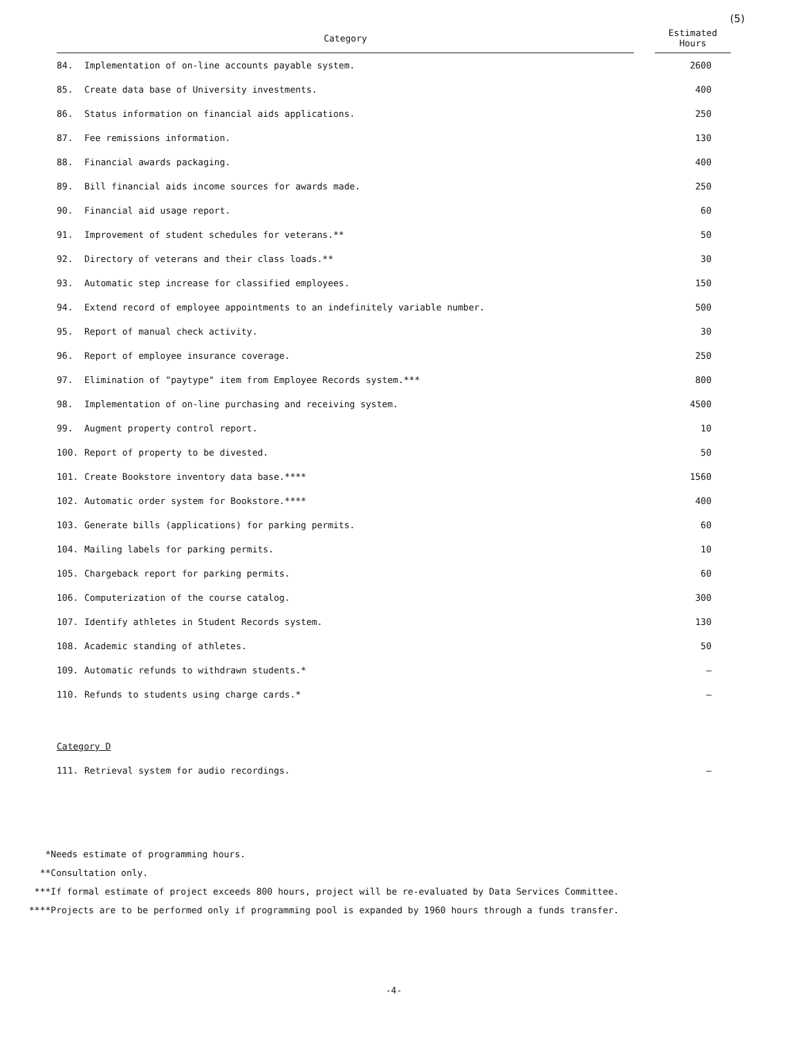(5)
| Category | | | Estimated Hours |
| --- | --- | --- | --- |
| 84. | Implementation of on-line accounts payable system. | | 2600 |
| 85. | Create data base of University investments. | | 400 |
| 86. | Status information on financial aids applications. | | 250 |
| 87. | Fee remissions information. | | 130 |
| 88. | Financial awards packaging. | | 400 |
| 89. | Bill financial aids income sources for awards made. | | 250 |
| 90. | Financial aid usage report. | | 60 |
| 91. | Improvement of student schedules for veterans.** | | 50 |
| 92. | Directory of veterans and their class loads.** | | 30 |
| 93. | Automatic step increase for classified employees. | | 150 |
| 94. | Extend record of employee appointments to an indefinitely variable number. | | 500 |
| 95. | Report of manual check activity. | | 30 |
| 96. | Report of employee insurance coverage. | | 250 |
| 97. | Elimination of "paytype" item from Employee Records system.*** | | 800 |
| 98. | Implementation of on-line purchasing and receiving system. | | 4500 |
| 99. | Augment property control report. | | 10 |
| 100. | Report of property to be divested. | | 50 |
| 101. | Create Bookstore inventory data base.**** | | 1560 |
| 102. | Automatic order system for Bookstore.**** | | 400 |
| 103. | Generate bills (applications) for parking permits. | | 60 |
| 104. | Mailing labels for parking permits. | | 10 |
| 105. | Chargeback report for parking permits. | | 60 |
| 106. | Computerization of the course catalog. | | 300 |
| 107. | Identify athletes in Student Records system. | | 130 |
| 108. | Academic standing of athletes. | | 50 |
| 109. | Automatic refunds to withdrawn students.* | | — |
| 110. | Refunds to students using charge cards.* | | — |
Category D
| 111. | Retrieval system for audio recordings. | — |
*Needs estimate of programming hours.
**Consultation only.
***If formal estimate of project exceeds 800 hours, project will be re-evaluated by Data Services Committee.
****Projects are to be performed only if programming pool is expanded by 1960 hours through a funds transfer.
-4-